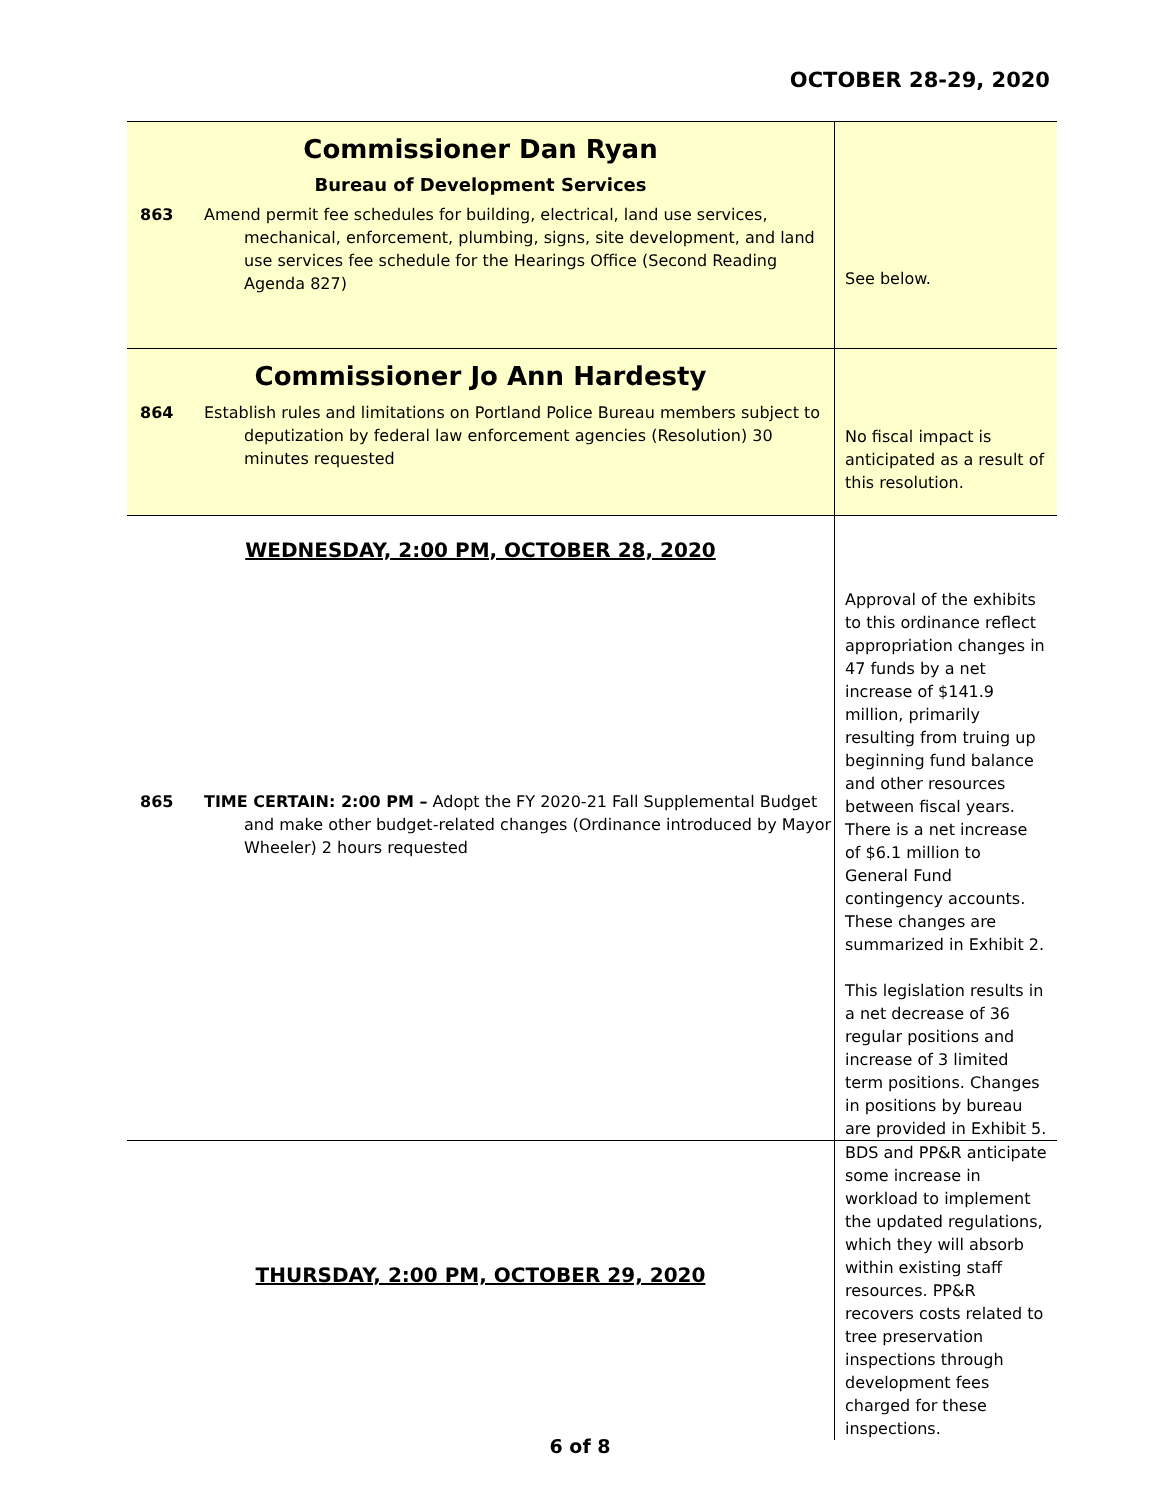OCTOBER 28-29, 2020
| Commissioner Dan Ryan Bureau of Development Services 863 Amend permit fee schedules for building, electrical, land use services, mechanical, enforcement, plumbing, signs, site development, and land use services fee schedule for the Hearings Office (Second Reading Agenda 827) | See below. |
| Commissioner Jo Ann Hardesty 864 Establish rules and limitations on Portland Police Bureau members subject to deputization by federal law enforcement agencies (Resolution) 30 minutes requested | No fiscal impact is anticipated as a result of this resolution. |
| WEDNESDAY, 2:00 PM, OCTOBER 28, 2020 865 TIME CERTAIN: 2:00 PM – Adopt the FY 2020-21 Fall Supplemental Budget and make other budget-related changes (Ordinance introduced by Mayor Wheeler) 2 hours requested | Approval of the exhibits to this ordinance reflect appropriation changes in 47 funds by a net increase of $141.9 million, primarily resulting from truing up beginning fund balance and other resources between fiscal years. There is a net increase of $6.1 million to General Fund contingency accounts. These changes are summarized in Exhibit 2. This legislation results in a net decrease of 36 regular positions and increase of 3 limited term positions. Changes in positions by bureau are provided in Exhibit 5. |
| THURSDAY, 2:00 PM, OCTOBER 29, 2020 | BDS and PP&R anticipate some increase in workload to implement the updated regulations, which they will absorb within existing staff resources. PP&R recovers costs related to tree preservation inspections through development fees charged for these inspections. |
6 of 8